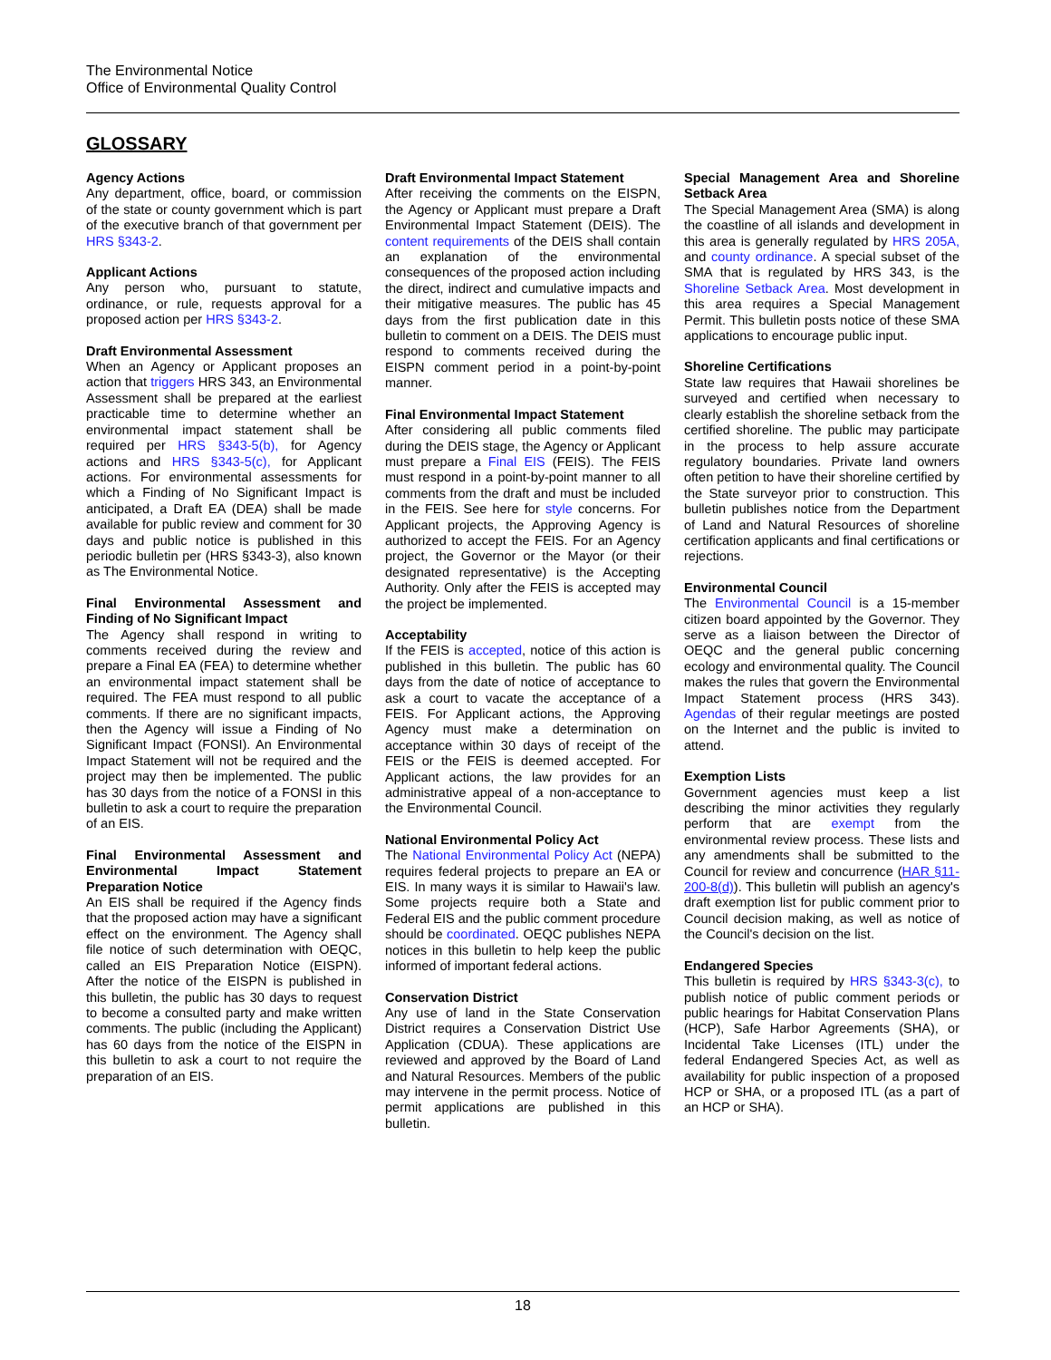The Environmental Notice
Office of Environmental Quality Control
GLOSSARY
Agency Actions
Any department, office, board, or commission of the state or county government which is part of the executive branch of that government per HRS §343-2.
Applicant Actions
Any person who, pursuant to statute, ordinance, or rule, requests approval for a proposed action per HRS §343-2.
Draft Environmental Assessment
When an Agency or Applicant proposes an action that triggers HRS 343, an Environmental Assessment shall be prepared at the earliest practicable time to determine whether an environmental impact statement shall be required per HRS §343-5(b), for Agency actions and HRS §343-5(c), for Applicant actions. For environmental assessments for which a Finding of No Significant Impact is anticipated, a Draft EA (DEA) shall be made available for public review and comment for 30 days and public notice is published in this periodic bulletin per (HRS §343-3), also known as The Environmental Notice.
Final Environmental Assessment and Finding of No Significant Impact
The Agency shall respond in writing to comments received during the review and prepare a Final EA (FEA) to determine whether an environmental impact statement shall be required. The FEA must respond to all public comments. If there are no significant impacts, then the Agency will issue a Finding of No Significant Impact (FONSI). An Environmental Impact Statement will not be required and the project may then be implemented. The public has 30 days from the notice of a FONSI in this bulletin to ask a court to require the preparation of an EIS.
Final Environmental Assessment and Environmental Impact Statement Preparation Notice
An EIS shall be required if the Agency finds that the proposed action may have a significant effect on the environment. The Agency shall file notice of such determination with OEQC, called an EIS Preparation Notice (EISPN). After the notice of the EISPN is published in this bulletin, the public has 30 days to request to become a consulted party and make written comments. The public (including the Applicant) has 60 days from the notice of the EISPN in this bulletin to ask a court to not require the preparation of an EIS.
Draft Environmental Impact Statement
After receiving the comments on the EISPN, the Agency or Applicant must prepare a Draft Environmental Impact Statement (DEIS). The content requirements of the DEIS shall contain an explanation of the environmental consequences of the proposed action including the direct, indirect and cumulative impacts and their mitigative measures. The public has 45 days from the first publication date in this bulletin to comment on a DEIS. The DEIS must respond to comments received during the EISPN comment period in a point-by-point manner.
Final Environmental Impact Statement
After considering all public comments filed during the DEIS stage, the Agency or Applicant must prepare a Final EIS (FEIS). The FEIS must respond in a point-by-point manner to all comments from the draft and must be included in the FEIS. See here for style concerns. For Applicant projects, the Approving Agency is authorized to accept the FEIS. For an Agency project, the Governor or the Mayor (or their designated representative) is the Accepting Authority. Only after the FEIS is accepted may the project be implemented.
Acceptability
If the FEIS is accepted, notice of this action is published in this bulletin. The public has 60 days from the date of notice of acceptance to ask a court to vacate the acceptance of a FEIS. For Applicant actions, the Approving Agency must make a determination on acceptance within 30 days of receipt of the FEIS or the FEIS is deemed accepted. For Applicant actions, the law provides for an administrative appeal of a non-acceptance to the Environmental Council.
National Environmental Policy Act
The National Environmental Policy Act (NEPA) requires federal projects to prepare an EA or EIS. In many ways it is similar to Hawaii's law. Some projects require both a State and Federal EIS and the public comment procedure should be coordinated. OEQC publishes NEPA notices in this bulletin to help keep the public informed of important federal actions.
Conservation District
Any use of land in the State Conservation District requires a Conservation District Use Application (CDUA). These applications are reviewed and approved by the Board of Land and Natural Resources. Members of the public may intervene in the permit process. Notice of permit applications are published in this bulletin.
Special Management Area and Shoreline Setback Area
The Special Management Area (SMA) is along the coastline of all islands and development in this area is generally regulated by HRS 205A, and county ordinance. A special subset of the SMA that is regulated by HRS 343, is the Shoreline Setback Area. Most development in this area requires a Special Management Permit. This bulletin posts notice of these SMA applications to encourage public input.
Shoreline Certifications
State law requires that Hawaii shorelines be surveyed and certified when necessary to clearly establish the shoreline setback from the certified shoreline. The public may participate in the process to help assure accurate regulatory boundaries. Private land owners often petition to have their shoreline certified by the State surveyor prior to construction. This bulletin publishes notice from the Department of Land and Natural Resources of shoreline certification applicants and final certifications or rejections.
Environmental Council
The Environmental Council is a 15-member citizen board appointed by the Governor. They serve as a liaison between the Director of OEQC and the general public concerning ecology and environmental quality. The Council makes the rules that govern the Environmental Impact Statement process (HRS 343). Agendas of their regular meetings are posted on the Internet and the public is invited to attend.
Exemption Lists
Government agencies must keep a list describing the minor activities they regularly perform that are exempt from the environmental review process. These lists and any amendments shall be submitted to the Council for review and concurrence (HAR §11-200-8(d)). This bulletin will publish an agency's draft exemption list for public comment prior to Council decision making, as well as notice of the Council's decision on the list.
Endangered Species
This bulletin is required by HRS §343-3(c), to publish notice of public comment periods or public hearings for Habitat Conservation Plans (HCP), Safe Harbor Agreements (SHA), or Incidental Take Licenses (ITL) under the federal Endangered Species Act, as well as availability for public inspection of a proposed HCP or SHA, or a proposed ITL (as a part of an HCP or SHA).
18